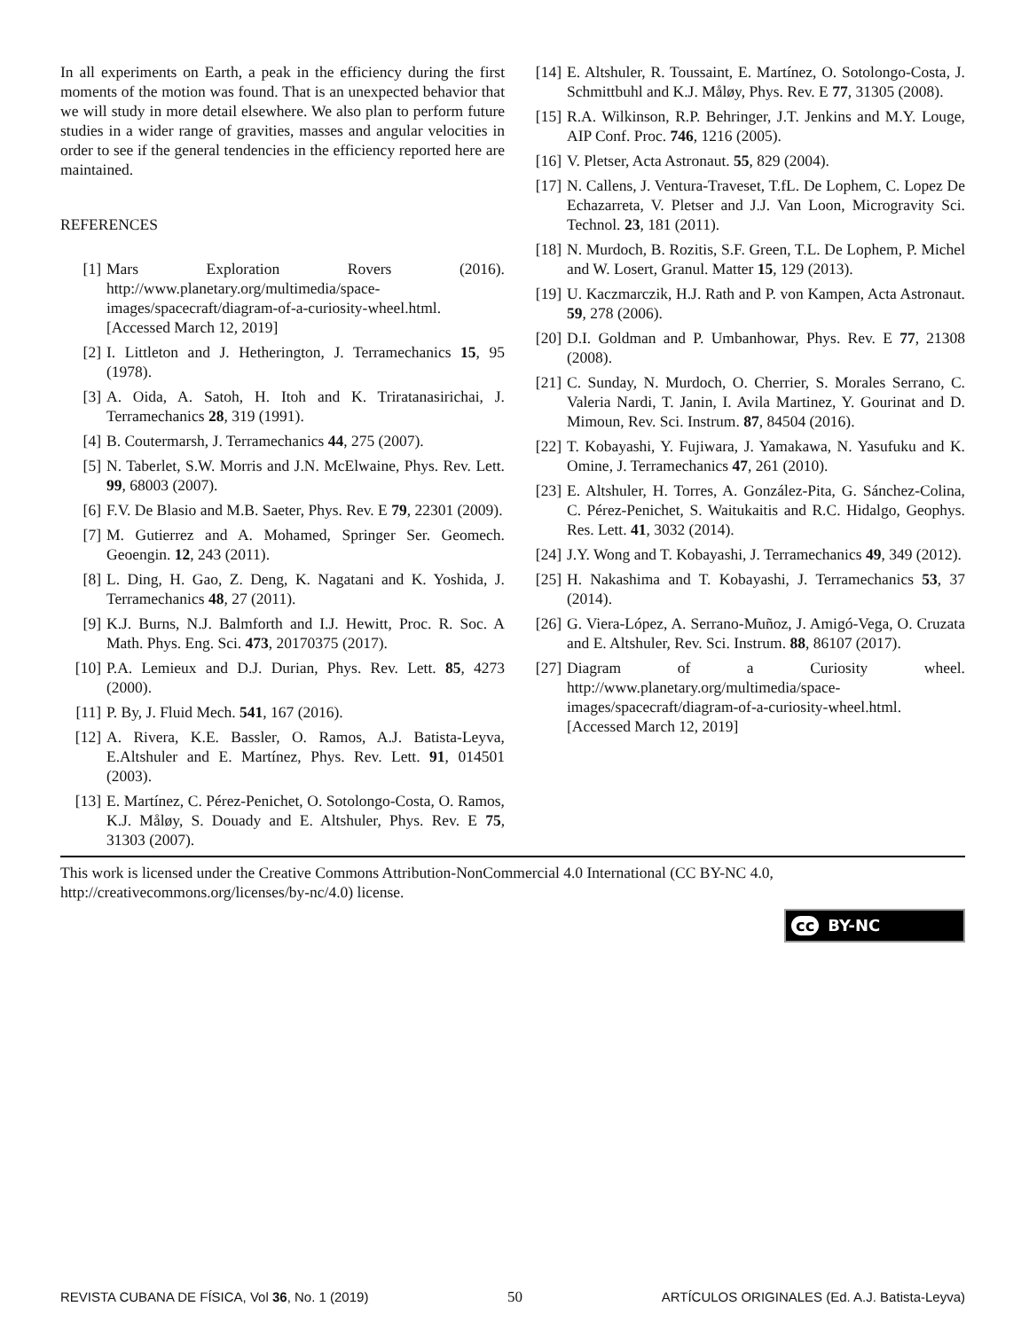In all experiments on Earth, a peak in the efficiency during the first moments of the motion was found. That is an unexpected behavior that we will study in more detail elsewhere. We also plan to perform future studies in a wider range of gravities, masses and angular velocities in order to see if the general tendencies in the efficiency reported here are maintained.
REFERENCES
[1] Mars Exploration Rovers (2016). http://www.planetary.org/multimedia/space-images/spacecraft/diagram-of-a-curiosity-wheel.html. [Accessed March 12, 2019]
[2] I. Littleton and J. Hetherington, J. Terramechanics 15, 95 (1978).
[3] A. Oida, A. Satoh, H. Itoh and K. Triratanasirichai, J. Terramechanics 28, 319 (1991).
[4] B. Coutermarsh, J. Terramechanics 44, 275 (2007).
[5] N. Taberlet, S.W. Morris and J.N. McElwaine, Phys. Rev. Lett. 99, 68003 (2007).
[6] F.V. De Blasio and M.B. Saeter, Phys. Rev. E 79, 22301 (2009).
[7] M. Gutierrez and A. Mohamed, Springer Ser. Geomech. Geoengin. 12, 243 (2011).
[8] L. Ding, H. Gao, Z. Deng, K. Nagatani and K. Yoshida, J. Terramechanics 48, 27 (2011).
[9] K.J. Burns, N.J. Balmforth and I.J. Hewitt, Proc. R. Soc. A Math. Phys. Eng. Sci. 473, 20170375 (2017).
[10] P.A. Lemieux and D.J. Durian, Phys. Rev. Lett. 85, 4273 (2000).
[11] P. By, J. Fluid Mech. 541, 167 (2016).
[12] A. Rivera, K.E. Bassler, O. Ramos, A.J. Batista-Leyva, E.Altshuler and E. Martínez, Phys. Rev. Lett. 91, 014501 (2003).
[13] E. Martínez, C. Pérez-Penichet, O. Sotolongo-Costa, O. Ramos, K.J. Måløy, S. Douady and E. Altshuler, Phys. Rev. E 75, 31303 (2007).
[14] E. Altshuler, R. Toussaint, E. Martínez, O. Sotolongo-Costa, J. Schmittbuhl and K.J. Måløy, Phys. Rev. E 77, 31305 (2008).
[15] R.A. Wilkinson, R.P. Behringer, J.T. Jenkins and M.Y. Louge, AIP Conf. Proc. 746, 1216 (2005).
[16] V. Pletser, Acta Astronaut. 55, 829 (2004).
[17] N. Callens, J. Ventura-Traveset, T.fL. De Lophem, C. Lopez De Echazarreta, V. Pletser and J.J. Van Loon, Microgravity Sci. Technol. 23, 181 (2011).
[18] N. Murdoch, B. Rozitis, S.F. Green, T.L. De Lophem, P. Michel and W. Losert, Granul. Matter 15, 129 (2013).
[19] U. Kaczmarczik, H.J. Rath and P. von Kampen, Acta Astronaut. 59, 278 (2006).
[20] D.I. Goldman and P. Umbanhowar, Phys. Rev. E 77, 21308 (2008).
[21] C. Sunday, N. Murdoch, O. Cherrier, S. Morales Serrano, C. Valeria Nardi, T. Janin, I. Avila Martinez, Y. Gourinat and D. Mimoun, Rev. Sci. Instrum. 87, 84504 (2016).
[22] T. Kobayashi, Y. Fujiwara, J. Yamakawa, N. Yasufuku and K. Omine, J. Terramechanics 47, 261 (2010).
[23] E. Altshuler, H. Torres, A. González-Pita, G. Sánchez-Colina, C. Pérez-Penichet, S. Waitukaitis and R.C. Hidalgo, Geophys. Res. Lett. 41, 3032 (2014).
[24] J.Y. Wong and T. Kobayashi, J. Terramechanics 49, 349 (2012).
[25] H. Nakashima and T. Kobayashi, J. Terramechanics 53, 37 (2014).
[26] G. Viera-López, A. Serrano-Muñoz, J. Amigó-Vega, O. Cruzata and E. Altshuler, Rev. Sci. Instrum. 88, 86107 (2017).
[27] Diagram of a Curiosity wheel. http://www.planetary.org/multimedia/space-images/spacecraft/diagram-of-a-curiosity-wheel.html. [Accessed March 12, 2019]
This work is licensed under the Creative Commons Attribution-NonCommercial 4.0 International (CC BY-NC 4.0, http://creativecommons.org/licenses/by-nc/4.0) license.
cc BY-NC
REVISTA CUBANA DE FÍSICA, Vol 36, No. 1 (2019) 50 ARTÍCULOS ORIGINALES (Ed. A.J. Batista-Leyva)